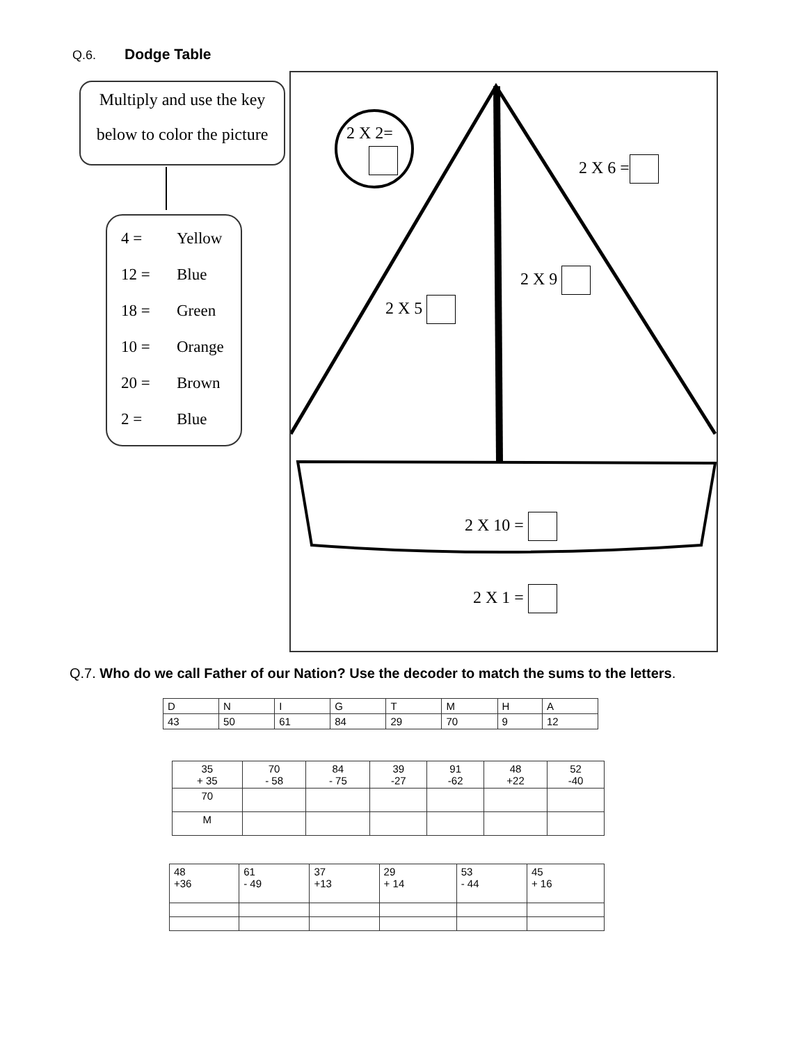Q.6. Dodge Table
Multiply and use the key
below to color the picture
4 = Yellow
12 = Blue
18 = Green
10 = Orange
20 = Brown
2 = Blue
2 X 2=
2 X 6 =
2 X 9
2 X 5
2 X 10 =
2 X 1 =
Q.7. Who do we call Father of our Nation? Use the decoder to match the sums to the letters.
| D | N | I | G | T | M | H | A |
| 43 | 50 | 61 | 84 | 29 | 70 | 9 | 12 |
| 35 + 35 | 70 - 58 | 84 - 75 | 39 -27 | 91 -62 | 48 +22 | 52 -40 |
| 70 | | | | | | |
| M | | | | | | |
| 48 +36 | 61 - 49 | 37 +13 | 29 + 14 | 53 - 44 | 45 + 16 |